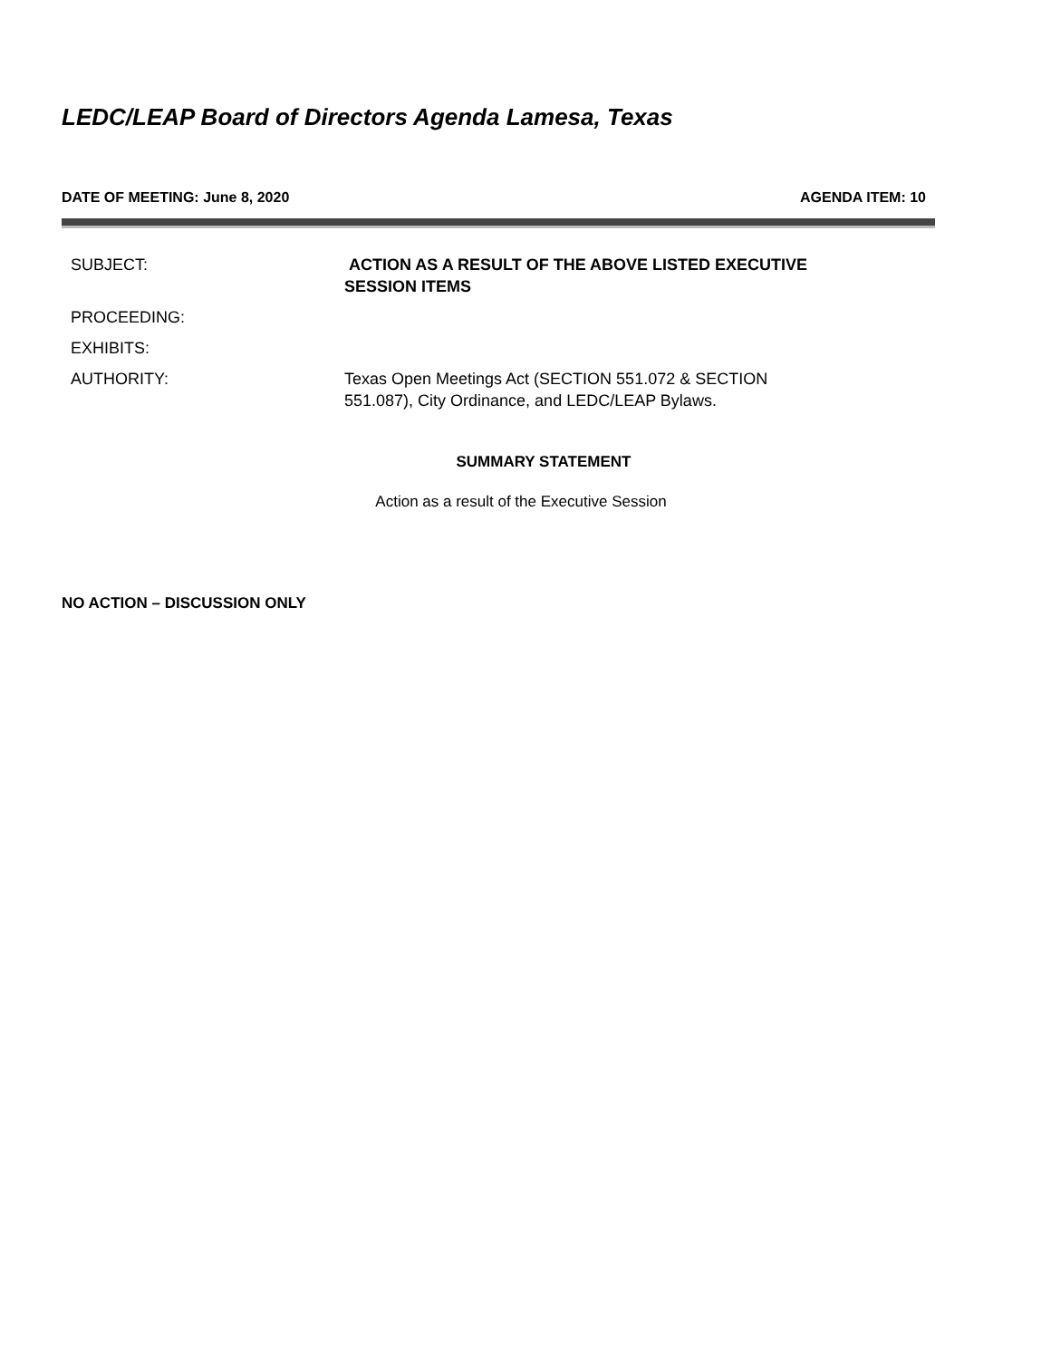LEDC/LEAP Board of Directors Agenda Lamesa, Texas
DATE OF MEETING: June 8, 2020 AGENDA ITEM: 10
| SUBJECT: | ACTION AS A RESULT OF THE ABOVE LISTED EXECUTIVE SESSION ITEMS |
| PROCEEDING: | |
| EXHIBITS: | |
| AUTHORITY: | Texas Open Meetings Act (SECTION 551.072 & SECTION 551.087), City Ordinance, and LEDC/LEAP Bylaws. |
SUMMARY STATEMENT
Action as a result of the Executive Session
NO ACTION – DISCUSSION ONLY